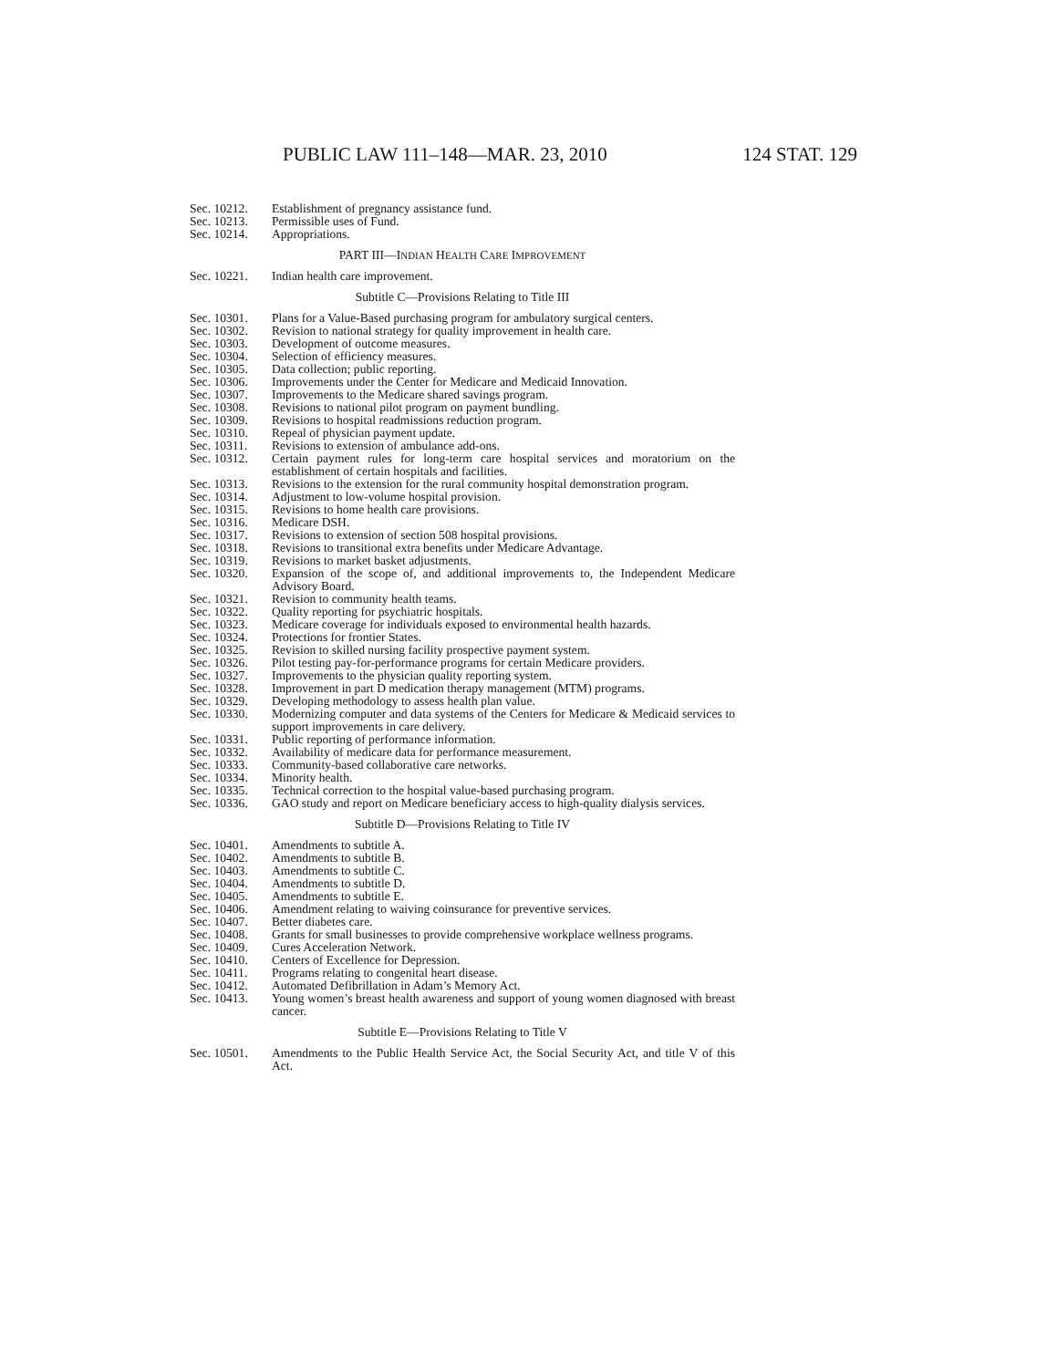PUBLIC LAW 111–148—MAR. 23, 2010 124 STAT. 129
Sec. 10212. Establishment of pregnancy assistance fund.
Sec. 10213. Permissible uses of Fund.
Sec. 10214. Appropriations.
PART III—INDIAN HEALTH CARE IMPROVEMENT
Sec. 10221. Indian health care improvement.
Subtitle C—Provisions Relating to Title III
Sec. 10301. Plans for a Value-Based purchasing program for ambulatory surgical centers.
Sec. 10302. Revision to national strategy for quality improvement in health care.
Sec. 10303. Development of outcome measures.
Sec. 10304. Selection of efficiency measures.
Sec. 10305. Data collection; public reporting.
Sec. 10306. Improvements under the Center for Medicare and Medicaid Innovation.
Sec. 10307. Improvements to the Medicare shared savings program.
Sec. 10308. Revisions to national pilot program on payment bundling.
Sec. 10309. Revisions to hospital readmissions reduction program.
Sec. 10310. Repeal of physician payment update.
Sec. 10311. Revisions to extension of ambulance add-ons.
Sec. 10312. Certain payment rules for long-term care hospital services and moratorium on the establishment of certain hospitals and facilities.
Sec. 10313. Revisions to the extension for the rural community hospital demonstration program.
Sec. 10314. Adjustment to low-volume hospital provision.
Sec. 10315. Revisions to home health care provisions.
Sec. 10316. Medicare DSH.
Sec. 10317. Revisions to extension of section 508 hospital provisions.
Sec. 10318. Revisions to transitional extra benefits under Medicare Advantage.
Sec. 10319. Revisions to market basket adjustments.
Sec. 10320. Expansion of the scope of, and additional improvements to, the Independent Medicare Advisory Board.
Sec. 10321. Revision to community health teams.
Sec. 10322. Quality reporting for psychiatric hospitals.
Sec. 10323. Medicare coverage for individuals exposed to environmental health hazards.
Sec. 10324. Protections for frontier States.
Sec. 10325. Revision to skilled nursing facility prospective payment system.
Sec. 10326. Pilot testing pay-for-performance programs for certain Medicare providers.
Sec. 10327. Improvements to the physician quality reporting system.
Sec. 10328. Improvement in part D medication therapy management (MTM) programs.
Sec. 10329. Developing methodology to assess health plan value.
Sec. 10330. Modernizing computer and data systems of the Centers for Medicare & Medicaid services to support improvements in care delivery.
Sec. 10331. Public reporting of performance information.
Sec. 10332. Availability of medicare data for performance measurement.
Sec. 10333. Community-based collaborative care networks.
Sec. 10334. Minority health.
Sec. 10335. Technical correction to the hospital value-based purchasing program.
Sec. 10336. GAO study and report on Medicare beneficiary access to high-quality dialysis services.
Subtitle D—Provisions Relating to Title IV
Sec. 10401. Amendments to subtitle A.
Sec. 10402. Amendments to subtitle B.
Sec. 10403. Amendments to subtitle C.
Sec. 10404. Amendments to subtitle D.
Sec. 10405. Amendments to subtitle E.
Sec. 10406. Amendment relating to waiving coinsurance for preventive services.
Sec. 10407. Better diabetes care.
Sec. 10408. Grants for small businesses to provide comprehensive workplace wellness programs.
Sec. 10409. Cures Acceleration Network.
Sec. 10410. Centers of Excellence for Depression.
Sec. 10411. Programs relating to congenital heart disease.
Sec. 10412. Automated Defibrillation in Adam’s Memory Act.
Sec. 10413. Young women’s breast health awareness and support of young women diagnosed with breast cancer.
Subtitle E—Provisions Relating to Title V
Sec. 10501. Amendments to the Public Health Service Act, the Social Security Act, and title V of this Act.